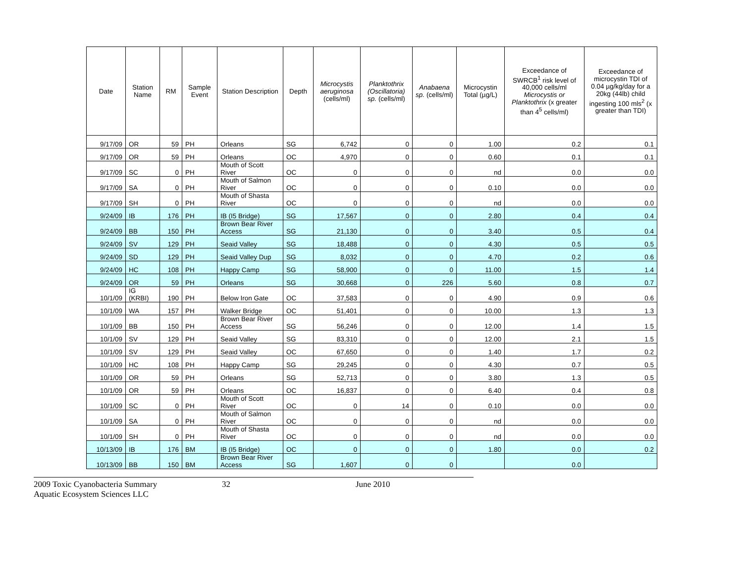| Date | Station Name | RM | Sample Event | Station Description | Depth | Microcystis aeruginosa (cells/ml) | Planktothrix (Oscillatoria) sp. (cells/ml) | Anabaena sp. (cells/ml) | Microcystin Total (µg/L) | Exceedance of SWRCB<sup>1</sup> risk level of 40,000 cells/ml Microcystis or Planktothrix (x greater than 4<sup>5</sup> cells/ml) | Exceedance of microcystin TDI of 0.04 µg/kg/day for a 20kg (44lb) child ingesting 100 mls<sup>2</sup> (x greater than TDI) |
| --- | --- | --- | --- | --- | --- | --- | --- | --- | --- | --- | --- |
| 9/17/09 | OR | 59 | PH | Orleans | SG | 6,742 | 0 | 0 | 1.00 | 0.2 | 0.1 |
| 9/17/09 | OR | 59 | PH | Orleans | OC | 4,970 | 0 | 0 | 0.60 | 0.1 | 0.1 |
| 9/17/09 | SC | 0 | PH | Mouth of Scott River | OC | 0 | 0 | 0 | nd | 0.0 | 0.0 |
| 9/17/09 | SA | 0 | PH | Mouth of Salmon River | OC | 0 | 0 | 0 | 0.10 | 0.0 | 0.0 |
| 9/17/09 | SH | 0 | PH | Mouth of Shasta River | OC | 0 | 0 | 0 | nd | 0.0 | 0.0 |
| 9/24/09 | IB | 176 | PH | IB (I5 Bridge) | SG | 17,567 | 0 | 0 | 2.80 | 0.4 | 0.4 |
| 9/24/09 | BB | 150 | PH | Brown Bear River Access | SG | 21,130 | 0 | 0 | 3.40 | 0.5 | 0.4 |
| 9/24/09 | SV | 129 | PH | Seaid Valley | SG | 18,488 | 0 | 0 | 4.30 | 0.5 | 0.5 |
| 9/24/09 | SD | 129 | PH | Seaid Valley Dup | SG | 8,032 | 0 | 0 | 4.70 | 0.2 | 0.6 |
| 9/24/09 | HC | 108 | PH | Happy Camp | SG | 58,900 | 0 | 0 | 11.00 | 1.5 | 1.4 |
| 9/24/09 | OR | 59 | PH | Orleans | SG | 30,668 | 0 | 226 | 5.60 | 0.8 | 0.7 |
| 10/1/09 | IG (KRBI) | 190 | PH | Below Iron Gate | OC | 37,583 | 0 | 0 | 4.90 | 0.9 | 0.6 |
| 10/1/09 | WA | 157 | PH | Walker Bridge | OC | 51,401 | 0 | 0 | 10.00 | 1.3 | 1.3 |
| 10/1/09 | BB | 150 | PH | Brown Bear River Access | SG | 56,246 | 0 | 0 | 12.00 | 1.4 | 1.5 |
| 10/1/09 | SV | 129 | PH | Seaid Valley | SG | 83,310 | 0 | 0 | 12.00 | 2.1 | 1.5 |
| 10/1/09 | SV | 129 | PH | Seaid Valley | OC | 67,650 | 0 | 0 | 1.40 | 1.7 | 0.2 |
| 10/1/09 | HC | 108 | PH | Happy Camp | SG | 29,245 | 0 | 0 | 4.30 | 0.7 | 0.5 |
| 10/1/09 | OR | 59 | PH | Orleans | SG | 52,713 | 0 | 0 | 3.80 | 1.3 | 0.5 |
| 10/1/09 | OR | 59 | PH | Orleans | OC | 16,837 | 0 | 0 | 6.40 | 0.4 | 0.8 |
| 10/1/09 | SC | 0 | PH | Mouth of Scott River | OC | 0 | 14 | 0 | 0.10 | 0.0 | 0.0 |
| 10/1/09 | SA | 0 | PH | Mouth of Salmon River | OC | 0 | 0 | 0 | nd | 0.0 | 0.0 |
| 10/1/09 | SH | 0 | PH | Mouth of Shasta River | OC | 0 | 0 | 0 | nd | 0.0 | 0.0 |
| 10/13/09 | IB | 176 | BM | IB (I5 Bridge) | OC | 0 | 0 | 0 | 1.80 | 0.0 | 0.2 |
| 10/13/09 | BB | 150 | BM | Brown Bear River Access | SG | 1,607 | 0 | 0 | | 0.0 | |
2009 Toxic Cyanobacteria Summary 32 June 2010
Aquatic Ecosystem Sciences LLC